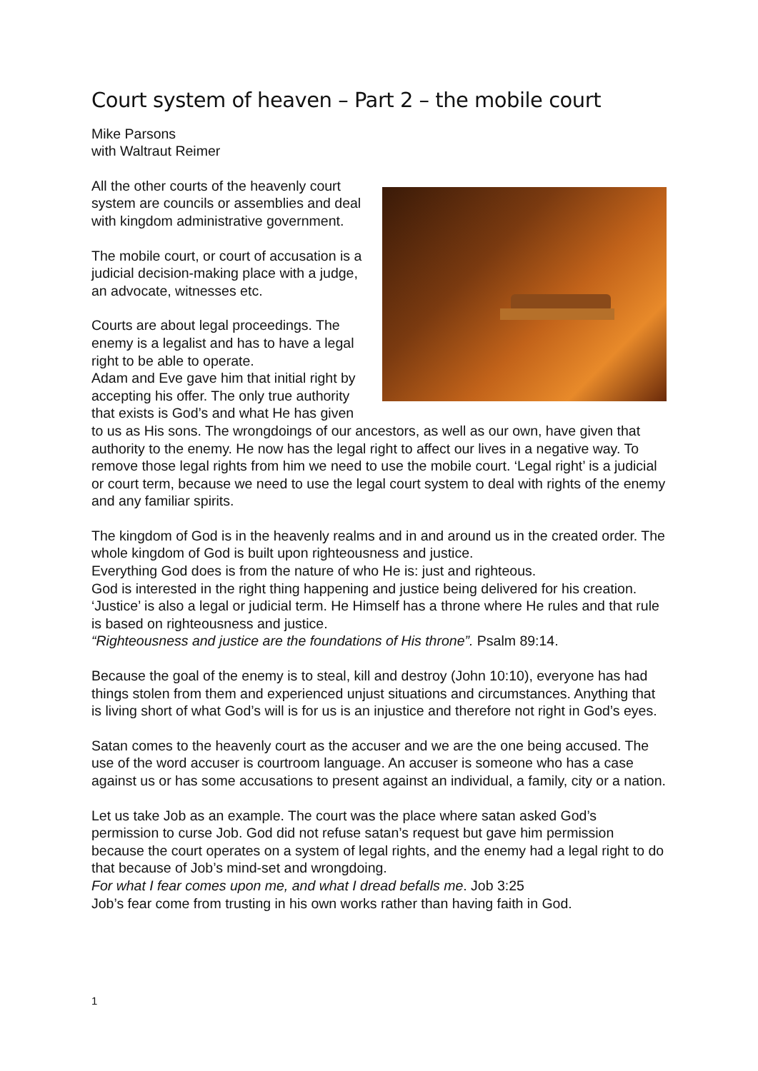Court system of heaven – Part 2 – the mobile court
Mike Parsons
with Waltraut Reimer
All the other courts of the heavenly court system are councils or assemblies and deal with kingdom administrative government.
The mobile court, or court of accusation is a judicial decision-making place with a judge, an advocate, witnesses etc.
Courts are about legal proceedings. The enemy is a legalist and has to have a legal right to be able to operate.
Adam and Eve gave him that initial right by accepting his offer. The only true authority that exists is God’s and what He has given to us as His sons. The wrongdoings of our ancestors, as well as our own, have given that authority to the enemy. He now has the legal right to affect our lives in a negative way. To remove those legal rights from him we need to use the mobile court. ‘Legal right’ is a judicial or court term, because we need to use the legal court system to deal with rights of the enemy and any familiar spirits.
The kingdom of God is in the heavenly realms and in and around us in the created order. The whole kingdom of God is built upon righteousness and justice.
Everything God does is from the nature of who He is: just and righteous.
God is interested in the right thing happening and justice being delivered for his creation. ‘Justice’ is also a legal or judicial term. He Himself has a throne where He rules and that rule is based on righteousness and justice.
“Righteousness and justice are the foundations of His throne”. Psalm 89:14.
Because the goal of the enemy is to steal, kill and destroy (John 10:10), everyone has had things stolen from them and experienced unjust situations and circumstances. Anything that is living short of what God’s will is for us is an injustice and therefore not right in God’s eyes.
Satan comes to the heavenly court as the accuser and we are the one being accused. The use of the word accuser is courtroom language. An accuser is someone who has a case against us or has some accusations to present against an individual, a family, city or a nation.
Let us take Job as an example. The court was the place where satan asked God’s permission to curse Job. God did not refuse satan’s request but gave him permission because the court operates on a system of legal rights, and the enemy had a legal right to do that because of Job’s mind-set and wrongdoing.
For what I fear comes upon me, and what I dread befalls me. Job 3:25
Job’s fear come from trusting in his own works rather than having faith in God.
1